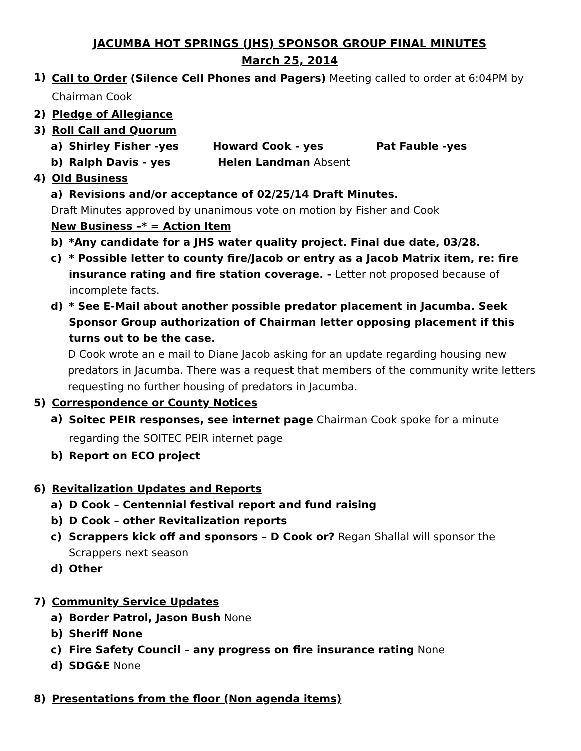JACUMBA HOT SPRINGS (JHS) SPONSOR GROUP FINAL MINUTES
March 25, 2014
1) Call to Order (Silence Cell Phones and Pagers) Meeting called to order at 6:04PM by Chairman Cook
2) Pledge of Allegiance
3) Roll Call and Quorum
a) Shirley Fisher -yes Howard Cook - yes Pat Fauble -yes
b) Ralph Davis - yes Helen Landman Absent
4) Old Business
a) Revisions and/or acceptance of 02/25/14 Draft Minutes.
Draft Minutes approved by unanimous vote on motion by Fisher and Cook
New Business –* = Action Item
b) *Any candidate for a JHS water quality project. Final due date, 03/28.
c) * Possible letter to county fire/Jacob or entry as a Jacob Matrix item, re: fire insurance rating and fire station coverage. - Letter not proposed because of incomplete facts.
d) * See E-Mail about another possible predator placement in Jacumba. Seek Sponsor Group authorization of Chairman letter opposing placement if this turns out to be the case.
D Cook wrote an e mail to Diane Jacob asking for an update regarding housing new predators in Jacumba. There was a request that members of the community write letters requesting no further housing of predators in Jacumba.
5) Correspondence or County Notices
a) Soitec PEIR responses, see internet page Chairman Cook spoke for a minute regarding the SOITEC PEIR internet page
b) Report on ECO project
6) Revitalization Updates and Reports
a) D Cook – Centennial festival report and fund raising
b) D Cook – other Revitalization reports
c) Scrappers kick off and sponsors – D Cook or? Regan Shallal will sponsor the Scrappers next season
d) Other
7) Community Service Updates
a) Border Patrol, Jason Bush None
b) Sheriff None
c) Fire Safety Council – any progress on fire insurance rating None
d) SDG&E None
8) Presentations from the floor (Non agenda items)